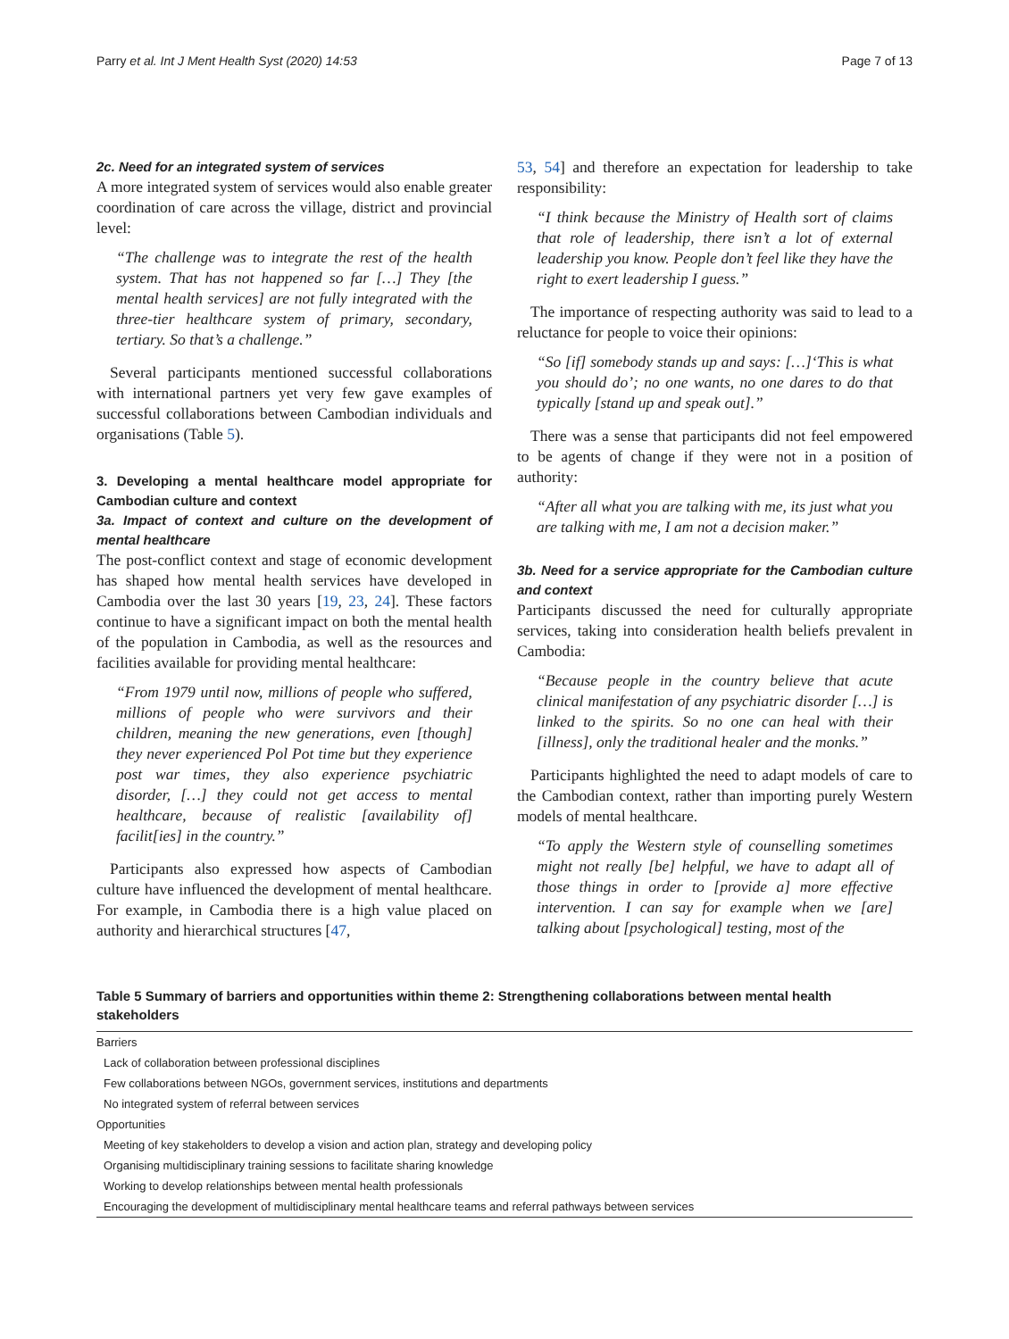Parry et al. Int J Ment Health Syst (2020) 14:53 Page 7 of 13
2c. Need for an integrated system of services
A more integrated system of services would also enable greater coordination of care across the village, district and provincial level:
“The challenge was to integrate the rest of the health system. That has not happened so far […] They [the mental health services] are not fully integrated with the three-tier healthcare system of primary, secondary, tertiary. So that’s a challenge.”
Several participants mentioned successful collaborations with international partners yet very few gave examples of successful collaborations between Cambodian individuals and organisations (Table 5).
3. Developing a mental healthcare model appropriate for Cambodian culture and context
3a. Impact of context and culture on the development of mental healthcare
The post-conflict context and stage of economic development has shaped how mental health services have developed in Cambodia over the last 30 years [19, 23, 24]. These factors continue to have a significant impact on both the mental health of the population in Cambodia, as well as the resources and facilities available for providing mental healthcare:
“From 1979 until now, millions of people who suffered, millions of people who were survivors and their children, meaning the new generations, even [though] they never experienced Pol Pot time but they experience post war times, they also experience psychiatric disorder, […] they could not get access to mental healthcare, because of realistic [availability of] facilit[ies] in the country.”
Participants also expressed how aspects of Cambodian culture have influenced the development of mental healthcare. For example, in Cambodia there is a high value placed on authority and hierarchical structures [47,
53, 54] and therefore an expectation for leadership to take responsibility:
“I think because the Ministry of Health sort of claims that role of leadership, there isn’t a lot of external leadership you know. People don’t feel like they have the right to exert leadership I guess.”
The importance of respecting authority was said to lead to a reluctance for people to voice their opinions:
“So [if] somebody stands up and says: […]‘This is what you should do’; no one wants, no one dares to do that typically [stand up and speak out].”
There was a sense that participants did not feel empowered to be agents of change if they were not in a position of authority:
“After all what you are talking with me, its just what you are talking with me, I am not a decision maker.”
3b. Need for a service appropriate for the Cambodian culture and context
Participants discussed the need for culturally appropriate services, taking into consideration health beliefs prevalent in Cambodia:
“Because people in the country believe that acute clinical manifestation of any psychiatric disorder […] is linked to the spirits. So no one can heal with their [illness], only the traditional healer and the monks.”
Participants highlighted the need to adapt models of care to the Cambodian context, rather than importing purely Western models of mental healthcare.
“To apply the Western style of counselling sometimes might not really [be] helpful, we have to adapt all of those things in order to [provide a] more effective intervention. I can say for example when we [are] talking about [psychological] testing, most of the
Table 5 Summary of barriers and opportunities within theme 2: Strengthening collaborations between mental health stakeholders
| Barriers |
| Lack of collaboration between professional disciplines |
| Few collaborations between NGOs, government services, institutions and departments |
| No integrated system of referral between services |
| Opportunities |
| Meeting of key stakeholders to develop a vision and action plan, strategy and developing policy |
| Organising multidisciplinary training sessions to facilitate sharing knowledge |
| Working to develop relationships between mental health professionals |
| Encouraging the development of multidisciplinary mental healthcare teams and referral pathways between services |